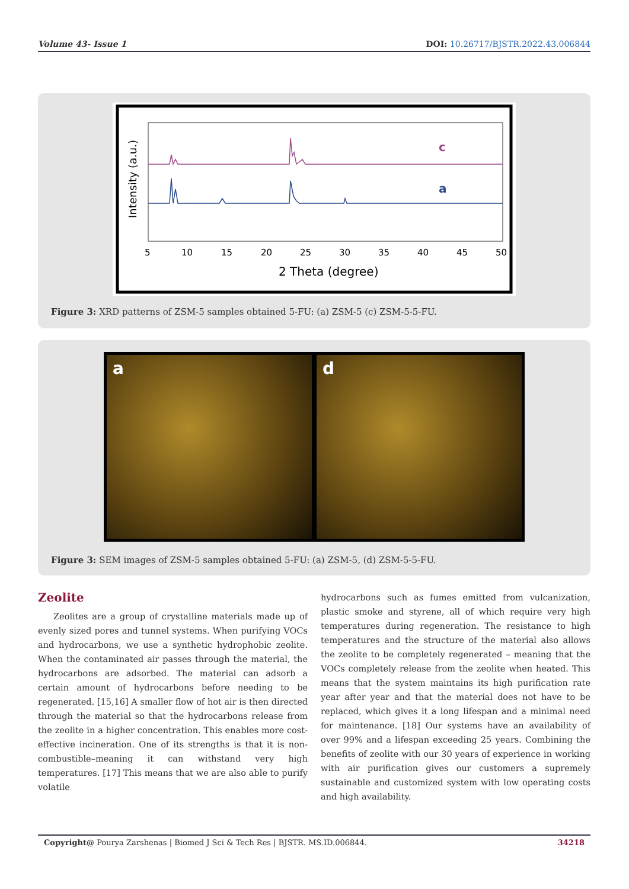Volume 43- Issue 1 DOI: 10.26717/BJSTR.2022.43.006844
c
a
Intensity (a.u.)
5
10
15
20
25
30
35
40
45
50
2 Theta (degree)
Figure 3: XRD patterns of ZSM-5 samples obtained 5-FU: (a) ZSM-5 (c) ZSM-5-5-FU.
a d
Figure 3: SEM images of ZSM-5 samples obtained 5-FU: (a) ZSM-5, (d) ZSM-5-5-FU.
Zeolite
Zeolites are a group of crystalline materials made up of evenly sized pores and tunnel systems. When purifying VOCs and hydrocarbons, we use a synthetic hydrophobic zeolite. When the contaminated air passes through the material, the hydrocarbons are adsorbed. The material can adsorb a certain amount of hydrocarbons before needing to be regenerated. [15,16] A smaller flow of hot air is then directed through the material so that the hydrocarbons release from the zeolite in a higher concentration. This enables more cost-effective incineration. One of its strengths is that it is non-combustible–meaning it can withstand very high temperatures. [17] This means that we are also able to purify volatile
hydrocarbons such as fumes emitted from vulcanization, plastic smoke and styrene, all of which require very high temperatures during regeneration. The resistance to high temperatures and the structure of the material also allows the zeolite to be completely regenerated – meaning that the VOCs completely release from the zeolite when heated. This means that the system maintains its high purification rate year after year and that the material does not have to be replaced, which gives it a long lifespan and a minimal need for maintenance. [18] Our systems have an availability of over 99% and a lifespan exceeding 25 years. Combining the benefits of zeolite with our 30 years of experience in working with air purification gives our customers a supremely sustainable and customized system with low operating costs and high availability.
Copyright@ Pourya Zarshenas | Biomed J Sci & Tech Res | BJSTR. MS.ID.006844. 34218